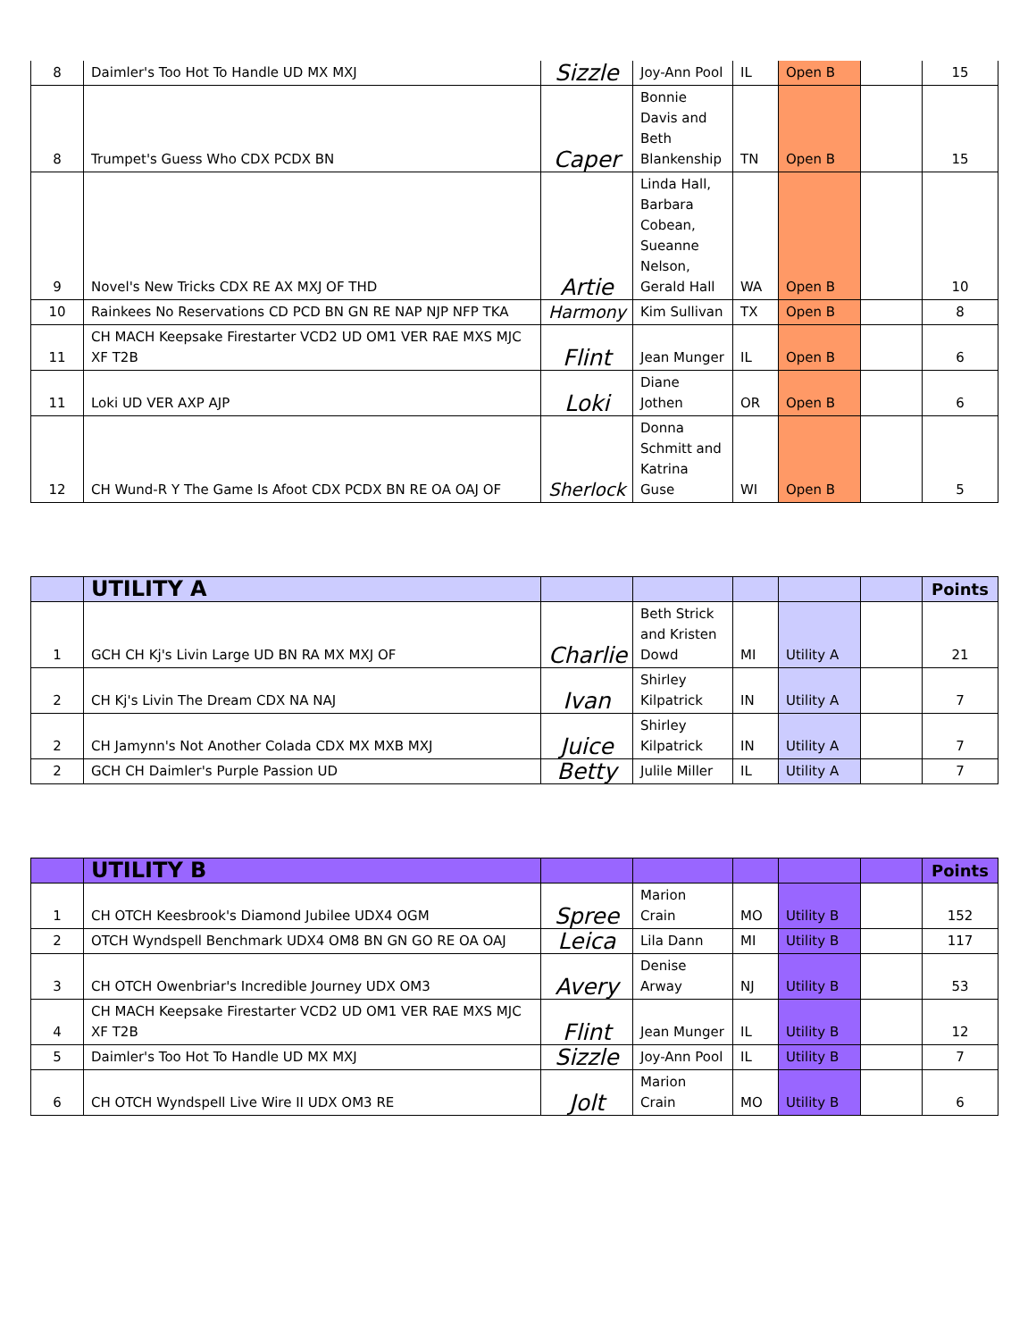| 8 | Daimler's Too Hot To Handle UD MX MXJ | Sizzle | Joy-Ann Pool | IL | Open B | | 15 |
| 8 | Trumpet's Guess Who CDX PCDX BN | Caper | Bonnie Davis and Beth Blankenship | TN | Open B | | 15 |
| 9 | Novel's New Tricks CDX RE AX MXJ OF THD | Artie | Linda Hall, Barbara Cobean, Sueanne Nelson, Gerald Hall | WA | Open B | | 10 |
| 10 | Rainkees No Reservations CD PCD BN GN RE NAP NJP NFP TKA | Harmony | Kim Sullivan | TX | Open B | | 8 |
| 11 | CH MACH Keepsake Firestarter VCD2 UD OM1 VER RAE MXS MJC XF T2B | Flint | Jean Munger | IL | Open B | | 6 |
| 11 | Loki UD VER AXP AJP | Loki | Diane Jothen | OR | Open B | | 6 |
| 12 | CH Wund-R Y The Game Is Afoot CDX PCDX BN RE OA OAJ OF | Sherlock | Donna Schmitt and Katrina Guse | WI | Open B | | 5 |
| | UTILITY A | | | | | | Points |
| --- | --- | --- | --- | --- | --- | --- | --- |
| 1 | GCH CH Kj's Livin Large UD BN RA MX MXJ OF | Charlie | Beth Strick and Kristen Dowd | MI | Utility A | | 21 |
| 2 | CH Kj's Livin The Dream CDX NA NAJ | Ivan | Shirley Kilpatrick | IN | Utility A | | 7 |
| 2 | CH Jamynn's Not Another Colada CDX MX MXB MXJ | Juice | Shirley Kilpatrick | IN | Utility A | | 7 |
| 2 | GCH CH Daimler's Purple Passion UD | Betty | Julile Miller | IL | Utility A | | 7 |
| | UTILITY B | | | | | | Points |
| --- | --- | --- | --- | --- | --- | --- | --- |
| 1 | CH OTCH Keesbrook's Diamond Jubilee UDX4 OGM | Spree | Marion Crain | MO | Utility B | | 152 |
| 2 | OTCH Wyndspell Benchmark UDX4 OM8 BN GN GO RE OA OAJ | Leica | Lila Dann | MI | Utility B | | 117 |
| 3 | CH OTCH Owenbriar's Incredible Journey UDX OM3 | Avery | Denise Arway | NJ | Utility B | | 53 |
| 4 | CH MACH Keepsake Firestarter VCD2 UD OM1 VER RAE MXS MJC XF T2B | Flint | Jean Munger | IL | Utility B | | 12 |
| 5 | Daimler's Too Hot To Handle UD MX MXJ | Sizzle | Joy-Ann Pool | IL | Utility B | | 7 |
| 6 | CH OTCH Wyndspell Live Wire II UDX OM3 RE | Jolt | Marion Crain | MO | Utility B | | 6 |